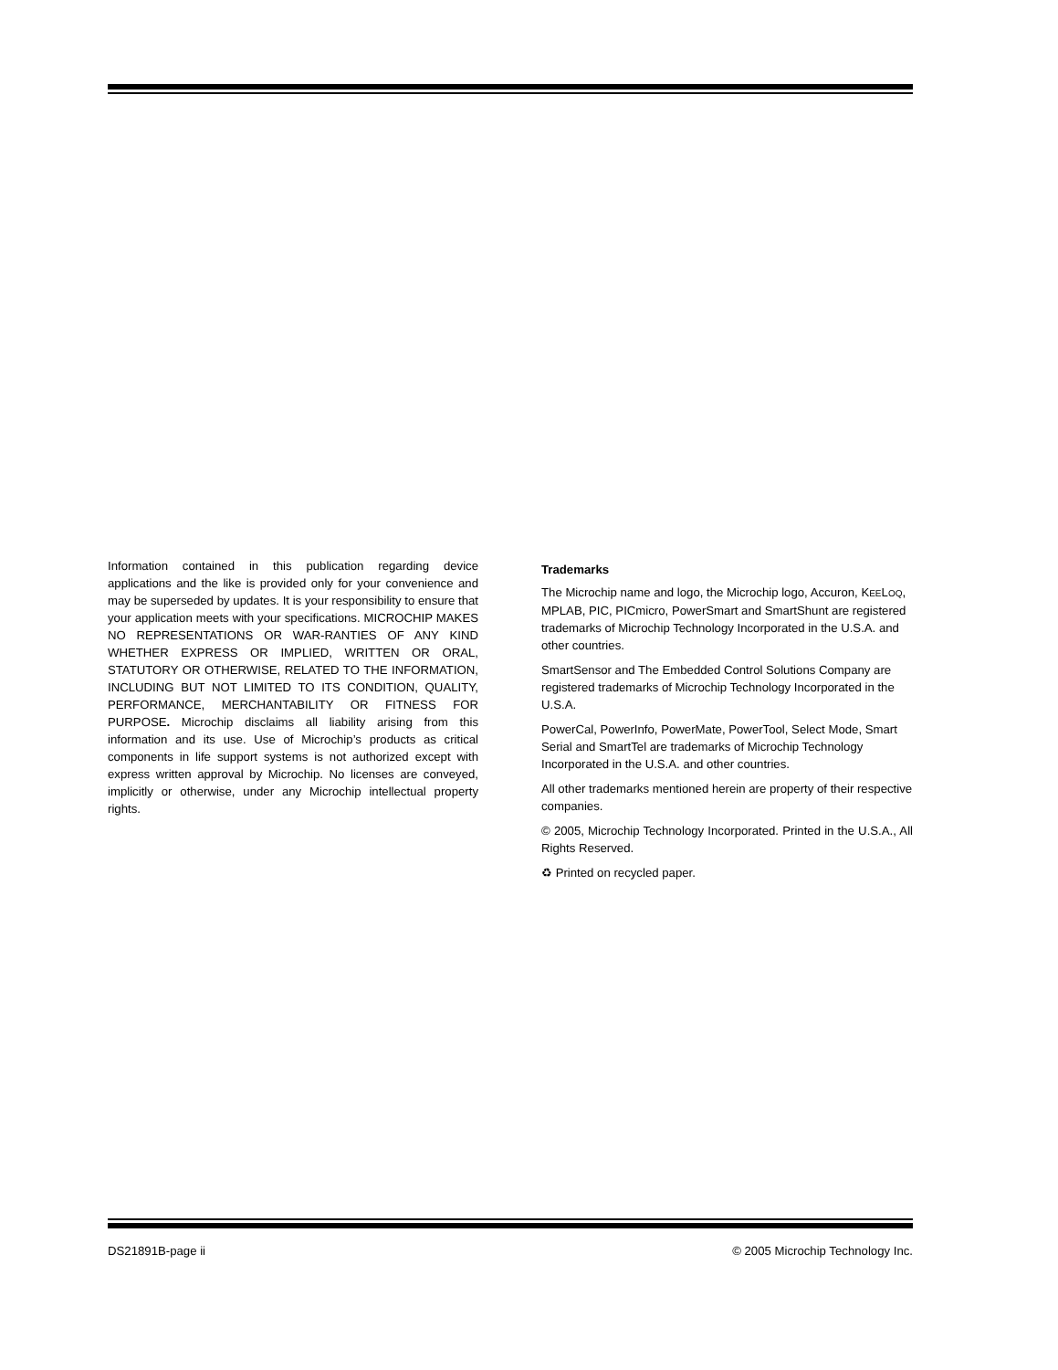Information contained in this publication regarding device applications and the like is provided only for your convenience and may be superseded by updates. It is your responsibility to ensure that your application meets with your specifications. MICROCHIP MAKES NO REPRESENTATIONS OR WAR-RANTIES OF ANY KIND WHETHER EXPRESS OR IMPLIED, WRITTEN OR ORAL, STATUTORY OR OTHERWISE, RELATED TO THE INFORMATION, INCLUDING BUT NOT LIMITED TO ITS CONDITION, QUALITY, PERFORMANCE, MERCHANTABILITY OR FITNESS FOR PURPOSE. Microchip disclaims all liability arising from this information and its use. Use of Microchip’s products as critical components in life support systems is not authorized except with express written approval by Microchip. No licenses are conveyed, implicitly or otherwise, under any Microchip intellectual property rights.
Trademarks
The Microchip name and logo, the Microchip logo, Accuron, KEELOQ, MPLAB, PIC, PICmicro, PowerSmart and SmartShunt are registered trademarks of Microchip Technology Incorporated in the U.S.A. and other countries.
SmartSensor and The Embedded Control Solutions Company are registered trademarks of Microchip Technology Incorporated in the U.S.A.
PowerCal, PowerInfo, PowerMate, PowerTool, Select Mode, Smart Serial and SmartTel are trademarks of Microchip Technology Incorporated in the U.S.A. and other countries.
All other trademarks mentioned herein are property of their respective companies.
© 2005, Microchip Technology Incorporated. Printed in the U.S.A., All Rights Reserved.
♻ Printed on recycled paper.
DS21891B-page ii © 2005 Microchip Technology Inc.